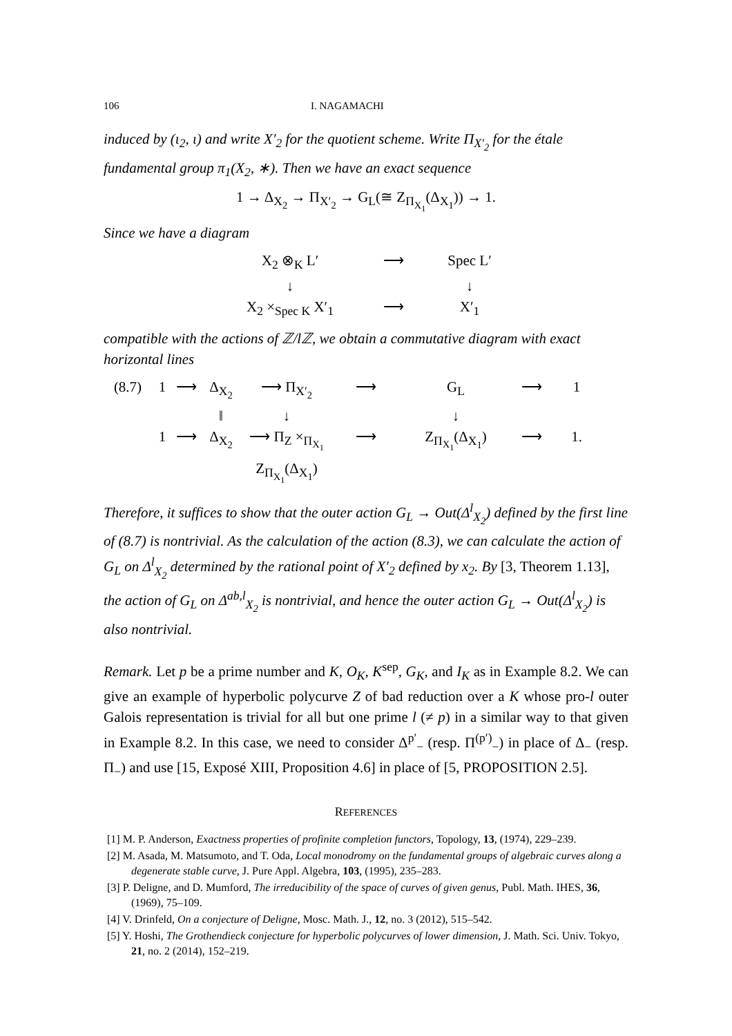106 I. NAGAMACHI
induced by (ι<sub>2</sub>, ι) and write X′<sub>2</sub> for the quotient scheme. Write Π<sub>X′<sub>2</sub></sub> for the étale fundamental group π<sub>1</sub>(X<sub>2</sub>, ∗). Then we have an exact sequence
1 → Δ<sub>X<sub>2</sub></sub> → Π<sub>X′<sub>2</sub></sub> → G<sub>L</sub>(≅ Z<sub>Π<sub>X<sub>1</sub></sub></sub>(Δ<sub>X<sub>1</sub></sub>)) → 1.
Since we have a diagram
X<sub>2</sub> ⊗<sub>K</sub> L′
⟶
Spec L′
↓
↓
X<sub>2</sub> ×<sub>Spec K</sub> X′<sub>1</sub>
⟶
X′<sub>1</sub>
compatible with the actions of ℤ/lℤ, we obtain a commutative diagram with exact horizontal lines
(8.7)
1
⟶
Δ<sub>X<sub>2</sub></sub>
⟶ Π<sub>X′<sub>2</sub></sub>
⟶
G<sub>L</sub>
⟶
1
‖
↓
↓
1
⟶
Δ<sub>X<sub>2</sub></sub>
⟶ Π<sub>Z</sub> ×<sub>Π<sub>X<sub>1</sub></sub></sub> Z<sub>Π<sub>X<sub>1</sub></sub></sub>(Δ<sub>X<sub>1</sub></sub>)
⟶
Z<sub>Π<sub>X<sub>1</sub></sub></sub>(Δ<sub>X<sub>1</sub></sub>)
⟶
1.
Therefore, it suffices to show that the outer action G<sub>L</sub> → Out(Δ<sup>l</sup><sub>X<sub>2</sub></sub>) defined by the first line of (8.7) is nontrivial. As the calculation of the action (8.3), we can calculate the action of G<sub>L</sub> on Δ<sup>l</sup><sub>X<sub>2</sub></sub> determined by the rational point of X′<sub>2</sub> defined by x<sub>2</sub>. By [3, Theorem 1.13], the action of G<sub>L</sub> on Δ<sup>ab,l</sup><sub>X<sub>2</sub></sub> is nontrivial, and hence the outer action G<sub>L</sub> → Out(Δ<sup>l</sup><sub>X<sub>2</sub></sub>) is also nontrivial.
Remark. Let p be a prime number and K, O<sub>K</sub>, K<sup>sep</sup>, G<sub>K</sub>, and I<sub>K</sub> as in Example 8.2. We can give an example of hyperbolic polycurve Z of bad reduction over a K whose pro-l outer Galois representation is trivial for all but one prime l (≠ p) in a similar way to that given in Example 8.2. In this case, we need to consider Δ<sup>p′</sup><sub>−</sub> (resp. Π<sup>(p′)</sup><sub>−</sub>) in place of Δ<sub>−</sub> (resp. Π<sub>−</sub>) and use [15, Exposé XIII, Proposition 4.6] in place of [5, PROPOSITION 2.5].
REFERENCES
[1] M. P. Anderson, Exactness properties of profinite completion functors, Topology, 13, (1974), 229–239.
[2] M. Asada, M. Matsumoto, and T. Oda, Local monodromy on the fundamental groups of algebraic curves along a degenerate stable curve, J. Pure Appl. Algebra, 103, (1995), 235–283.
[3] P. Deligne, and D. Mumford, The irreducibility of the space of curves of given genus, Publ. Math. IHES, 36, (1969), 75–109.
[4] V. Drinfeld, On a conjecture of Deligne, Mosc. Math. J., 12, no. 3 (2012), 515–542.
[5] Y. Hoshi, The Grothendieck conjecture for hyperbolic polycurves of lower dimension, J. Math. Sci. Univ. Tokyo, 21, no. 2 (2014), 152–219.